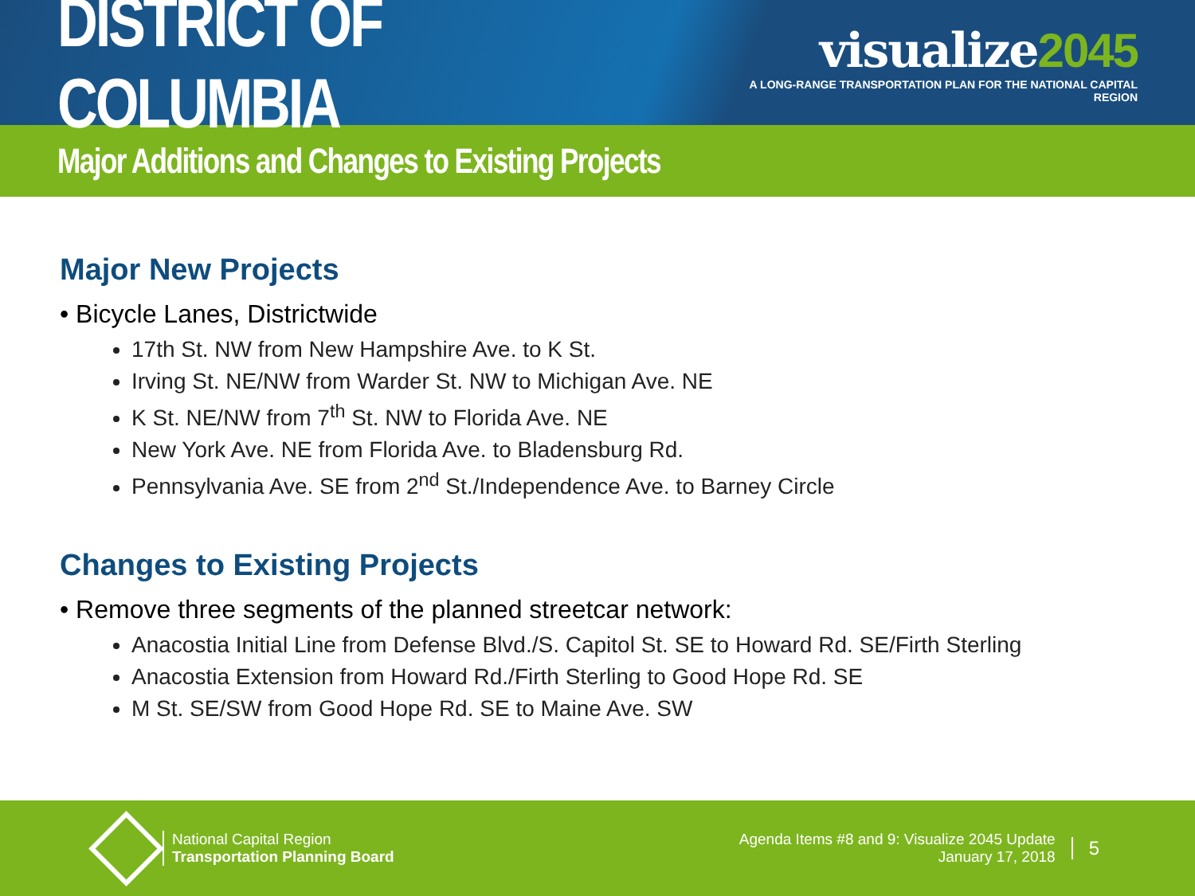DISTRICT OF COLUMBIA
visualize2045
A LONG-RANGE TRANSPORTATION PLAN FOR THE NATIONAL CAPITAL REGION
Major Additions and Changes to Existing Projects
Major New Projects
• Bicycle Lanes, Districtwide
17th St. NW from New Hampshire Ave. to K St.
Irving St. NE/NW from Warder St. NW to Michigan Ave. NE
K St. NE/NW from 7<sup>th</sup> St. NW to Florida Ave. NE
New York Ave. NE from Florida Ave. to Bladensburg Rd.
Pennsylvania Ave. SE from 2<sup>nd</sup> St./Independence Ave. to Barney Circle
Changes to Existing Projects
• Remove three segments of the planned streetcar network:
Anacostia Initial Line from Defense Blvd./S. Capitol St. SE to Howard Rd. SE/Firth Sterling
Anacostia Extension from Howard Rd./Firth Sterling to Good Hope Rd. SE
M St. SE/SW from Good Hope Rd. SE to Maine Ave. SW
National Capital Region
Transportation Planning Board
Agenda Items #8 and 9: Visualize 2045 Update
January 17, 2018
5